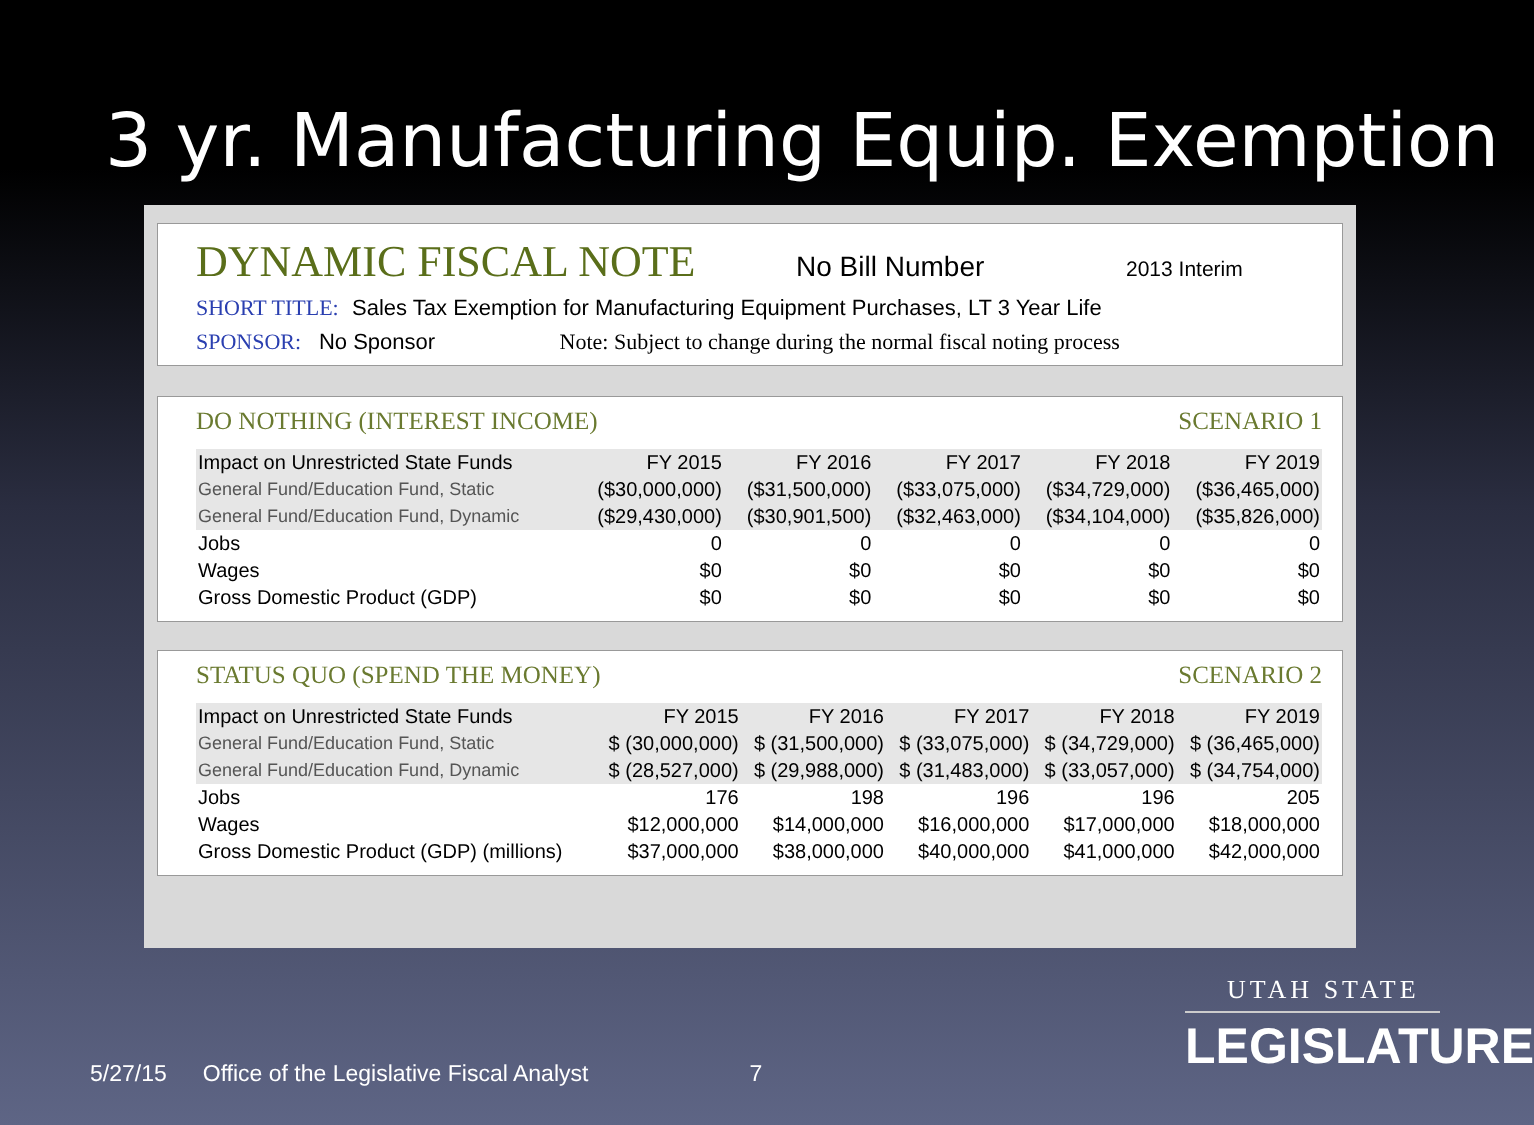3 yr. Manufacturing Equip. Exemption
DYNAMIC FISCAL NOTE No Bill Number 2013 Interim
SHORT TITLE: Sales Tax Exemption for Manufacturing Equipment Purchases, LT 3 Year Life
SPONSOR: No Sponsor Note: Subject to change during the normal fiscal noting process
DO NOTHING (INTEREST INCOME) SCENARIO 1
| Impact on Unrestricted State Funds | FY 2015 | FY 2016 | FY 2017 | FY 2018 | FY 2019 |
| --- | --- | --- | --- | --- | --- |
| General Fund/Education Fund, Static | ($30,000,000) | ($31,500,000) | ($33,075,000) | ($34,729,000) | ($36,465,000) |
| General Fund/Education Fund, Dynamic | ($29,430,000) | ($30,901,500) | ($32,463,000) | ($34,104,000) | ($35,826,000) |
| Jobs | 0 | 0 | 0 | 0 | 0 |
| Wages | $0 | $0 | $0 | $0 | $0 |
| Gross Domestic Product (GDP) | $0 | $0 | $0 | $0 | $0 |
STATUS QUO (SPEND THE MONEY) SCENARIO 2
| Impact on Unrestricted State Funds | FY 2015 | FY 2016 | FY 2017 | FY 2018 | FY 2019 |
| --- | --- | --- | --- | --- | --- |
| General Fund/Education Fund, Static | $ (30,000,000) | $ (31,500,000) | $ (33,075,000) | $ (34,729,000) | $ (36,465,000) |
| General Fund/Education Fund, Dynamic | $ (28,527,000) | $ (29,988,000) | $ (31,483,000) | $ (33,057,000) | $ (34,754,000) |
| Jobs | 176 | 198 | 196 | 196 | 205 |
| Wages | $12,000,000 | $14,000,000 | $16,000,000 | $17,000,000 | $18,000,000 |
| Gross Domestic Product (GDP) (millions) | $37,000,000 | $38,000,000 | $40,000,000 | $41,000,000 | $42,000,000 |
5/27/15 Office of the Legislative Fiscal Analyst 7
UTAH STATE
LEGISLATURE